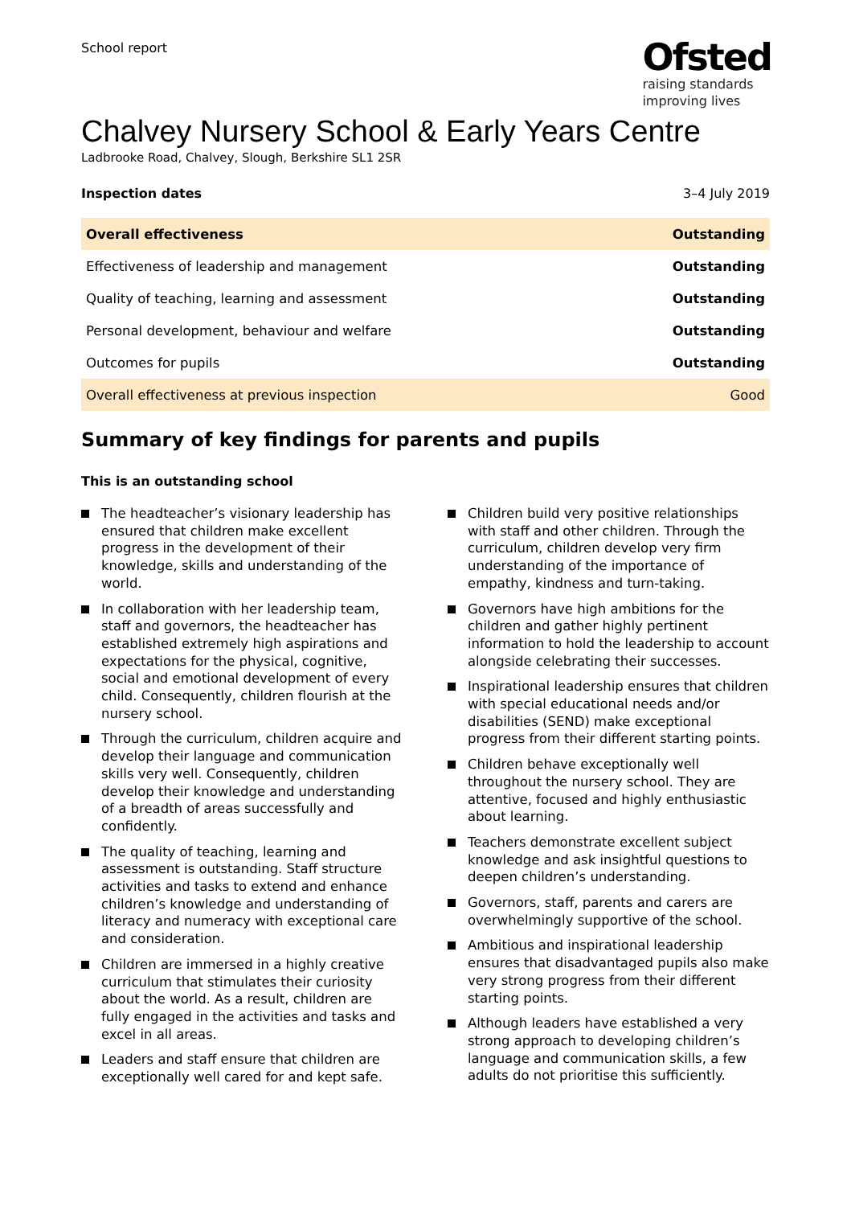School report
Ofsted
raising standards
improving lives
Chalvey Nursery School & Early Years Centre
Ladbrooke Road, Chalvey, Slough, Berkshire SL1 2SR
Inspection dates 3–4 July 2019
| Overall effectiveness | Outstanding |
| Effectiveness of leadership and management | Outstanding |
| Quality of teaching, learning and assessment | Outstanding |
| Personal development, behaviour and welfare | Outstanding |
| Outcomes for pupils | Outstanding |
| Overall effectiveness at previous inspection | Good |
Summary of key findings for parents and pupils
This is an outstanding school
The headteacher’s visionary leadership has ensured that children make excellent progress in the development of their knowledge, skills and understanding of the world.
In collaboration with her leadership team, staff and governors, the headteacher has established extremely high aspirations and expectations for the physical, cognitive, social and emotional development of every child. Consequently, children flourish at the nursery school.
Through the curriculum, children acquire and develop their language and communication skills very well. Consequently, children develop their knowledge and understanding of a breadth of areas successfully and confidently.
The quality of teaching, learning and assessment is outstanding. Staff structure activities and tasks to extend and enhance children’s knowledge and understanding of literacy and numeracy with exceptional care and consideration.
Children are immersed in a highly creative curriculum that stimulates their curiosity about the world. As a result, children are fully engaged in the activities and tasks and excel in all areas.
Leaders and staff ensure that children are exceptionally well cared for and kept safe.
Children build very positive relationships with staff and other children. Through the curriculum, children develop very firm understanding of the importance of empathy, kindness and turn-taking.
Governors have high ambitions for the children and gather highly pertinent information to hold the leadership to account alongside celebrating their successes.
Inspirational leadership ensures that children with special educational needs and/or disabilities (SEND) make exceptional progress from their different starting points.
Children behave exceptionally well throughout the nursery school. They are attentive, focused and highly enthusiastic about learning.
Teachers demonstrate excellent subject knowledge and ask insightful questions to deepen children’s understanding.
Governors, staff, parents and carers are overwhelmingly supportive of the school.
Ambitious and inspirational leadership ensures that disadvantaged pupils also make very strong progress from their different starting points.
Although leaders have established a very strong approach to developing children’s language and communication skills, a few adults do not prioritise this sufficiently.